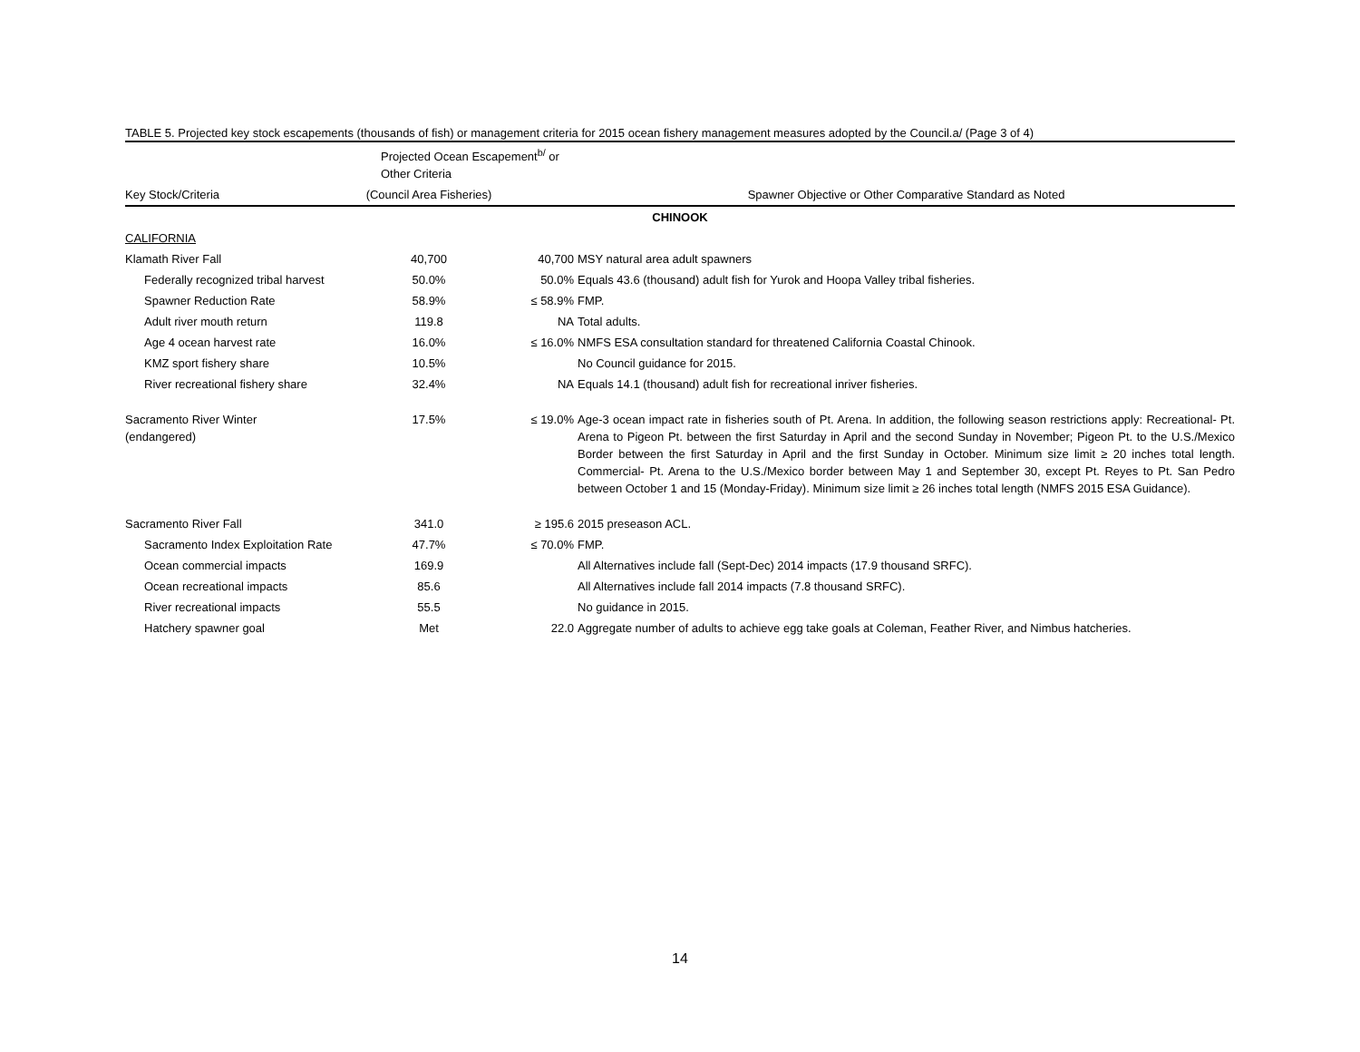TABLE 5. Projected key stock escapements (thousands of fish) or management criteria for 2015 ocean fishery management measures adopted by the Council.a/ (Page 3 of 4)
| | Projected Ocean Escapement<sup>b/</sup> or Other Criteria | | |
| --- | --- | --- | --- |
| Key Stock/Criteria | (Council Area Fisheries) | | Spawner Objective or Other Comparative Standard as Noted |
| CHINOOK | | | |
| CALIFORNIA | | | |
| Klamath River Fall | 40,700 | 40,700 | MSY natural area adult spawners |
| Federally recognized tribal harvest | 50.0% | 50.0% | Equals 43.6 (thousand) adult fish for Yurok and Hoopa Valley tribal fisheries. |
| Spawner Reduction Rate | 58.9% | ≤ 58.9% | FMP. |
| Adult river mouth return | 119.8 | NA | Total adults. |
| Age 4 ocean harvest rate | 16.0% | ≤ 16.0% | NMFS ESA consultation standard for threatened California Coastal Chinook. |
| KMZ sport fishery share | 10.5% | | No Council guidance for 2015. |
| River recreational fishery share | 32.4% | NA | Equals 14.1 (thousand) adult fish for recreational inriver fisheries. |
| Sacramento River Winter (endangered) | 17.5% | ≤ 19.0% | Age-3 ocean impact rate in fisheries south of Pt. Arena. In addition, the following season restrictions apply: Recreational- Pt. Arena to Pigeon Pt. between the first Saturday in April and the second Sunday in November; Pigeon Pt. to the U.S./Mexico Border between the first Saturday in April and the first Sunday in October. Minimum size limit ≥ 20 inches total length. Commercial- Pt. Arena to the U.S./Mexico border between May 1 and September 30, except Pt. Reyes to Pt. San Pedro between October 1 and 15 (Monday-Friday). Minimum size limit ≥ 26 inches total length (NMFS 2015 ESA Guidance). |
| Sacramento River Fall | 341.0 | ≥ 195.6 | 2015 preseason ACL. |
| Sacramento Index Exploitation Rate | 47.7% | ≤ 70.0% | FMP. |
| Ocean commercial impacts | 169.9 | | All Alternatives include fall (Sept-Dec) 2014 impacts (17.9 thousand SRFC). |
| Ocean recreational impacts | 85.6 | | All Alternatives include fall 2014 impacts (7.8 thousand SRFC). |
| River recreational impacts | 55.5 | | No guidance in 2015. |
| Hatchery spawner goal | Met | 22.0 | Aggregate number of adults to achieve egg take goals at Coleman, Feather River, and Nimbus hatcheries. |
14